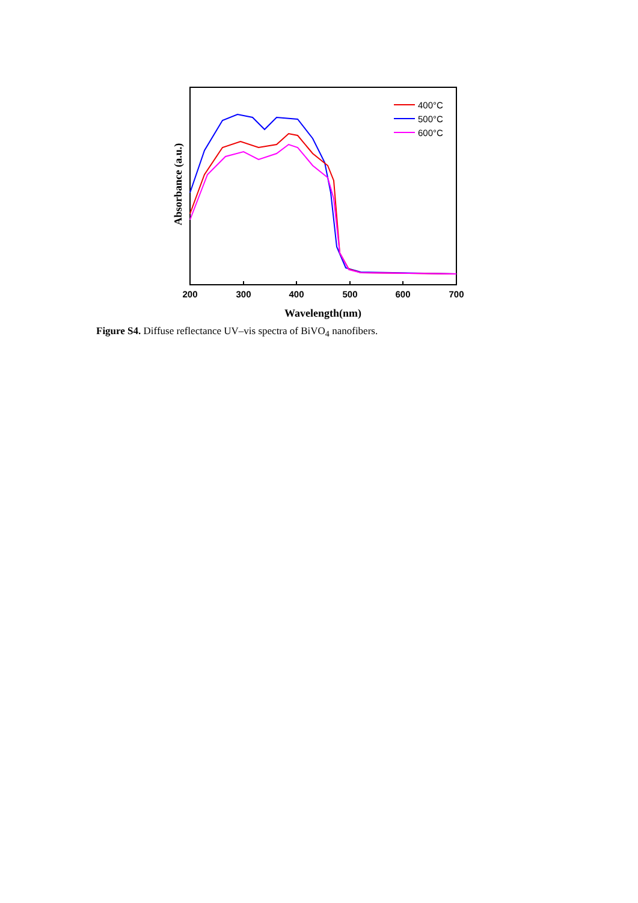200
300
400
500
600
700
Wavelength(nm)
Absorbance (a.u.)
400°C
500°C
600°C
Figure S4. Diffuse reflectance UV–vis spectra of BiVO<sub>4</sub> nanofibers.